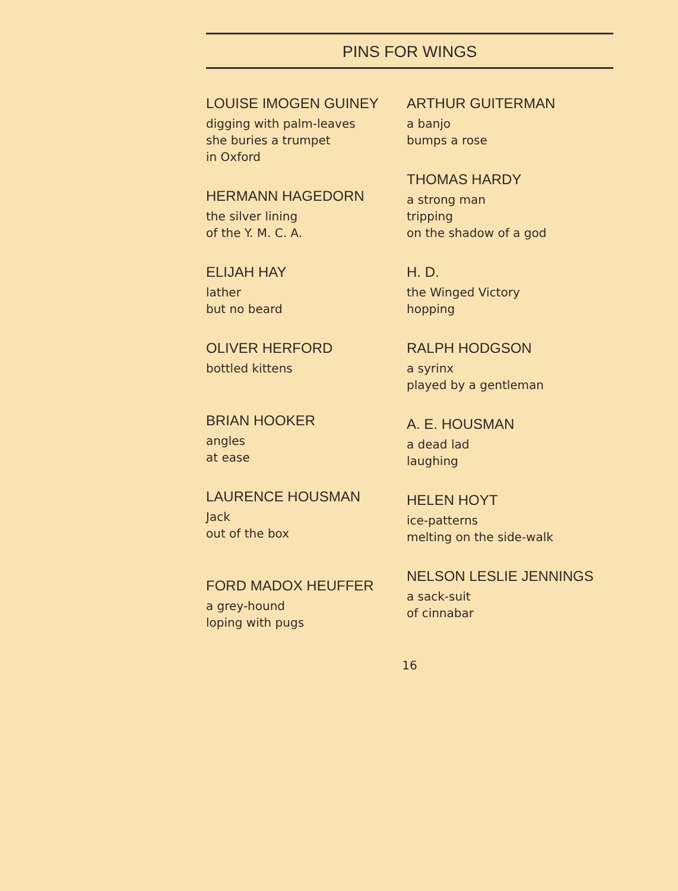PINS FOR WINGS
LOUISE IMOGEN GUINEY
digging with palm-leaves
she buries a trumpet
in Oxford
HERMANN HAGEDORN
the silver lining
of the Y. M. C. A.
ELIJAH HAY
lather
but no beard
OLIVER HERFORD
bottled kittens
BRIAN HOOKER
angles
at ease
LAURENCE HOUSMAN
Jack
out of the box
FORD MADOX HEUFFER
a grey-hound
loping with pugs
ARTHUR GUITERMAN
a banjo
bumps a rose
THOMAS HARDY
a strong man
tripping
on the shadow of a god
H. D.
the Winged Victory
hopping
RALPH HODGSON
a syrinx
played by a gentleman
A. E. HOUSMAN
a dead lad
laughing
HELEN HOYT
ice-patterns
melting on the side-walk
NELSON LESLIE JENNINGS
a sack-suit
of cinnabar
16